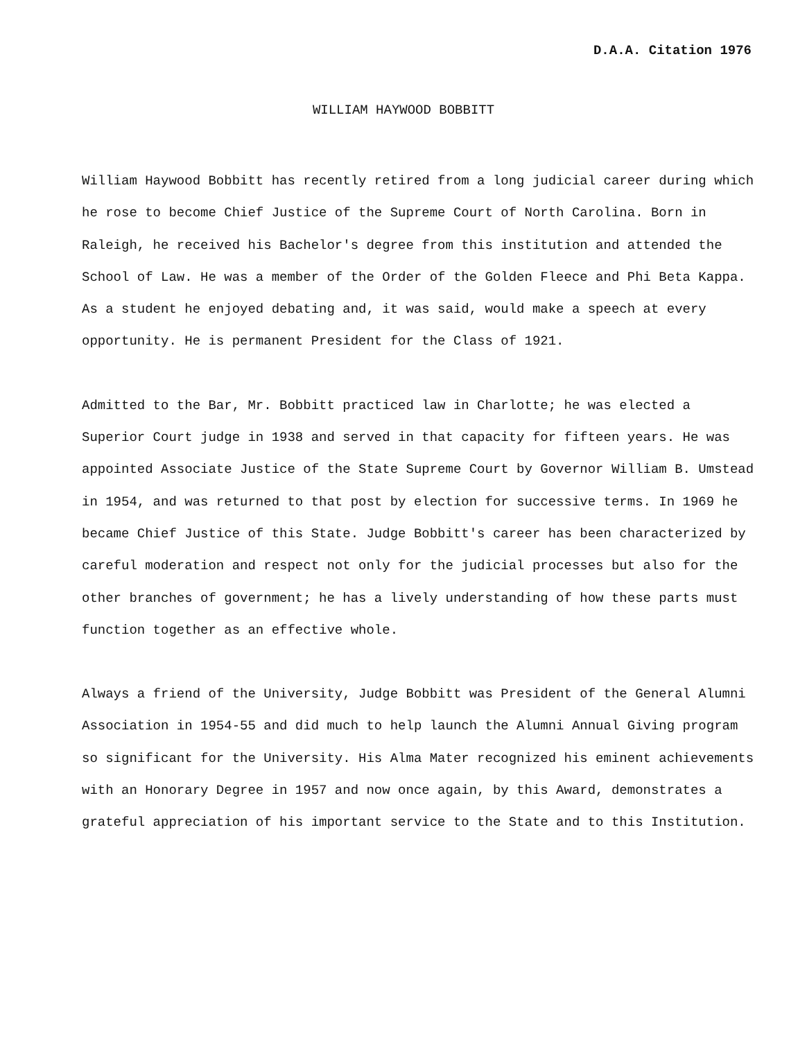D.A.A. Citation 1976
WILLIAM HAYWOOD BOBBITT
William Haywood Bobbitt has recently retired from a long judicial career during which he rose to become Chief Justice of the Supreme Court of North Carolina. Born in Raleigh, he received his Bachelor's degree from this institution and attended the School of Law. He was a member of the Order of the Golden Fleece and Phi Beta Kappa. As a student he enjoyed debating and, it was said, would make a speech at every opportunity. He is permanent President for the Class of 1921.
Admitted to the Bar, Mr. Bobbitt practiced law in Charlotte; he was elected a Superior Court judge in 1938 and served in that capacity for fifteen years. He was appointed Associate Justice of the State Supreme Court by Governor William B. Umstead in 1954, and was returned to that post by election for successive terms. In 1969 he became Chief Justice of this State. Judge Bobbitt's career has been characterized by careful moderation and respect not only for the judicial processes but also for the other branches of government; he has a lively understanding of how these parts must function together as an effective whole.
Always a friend of the University, Judge Bobbitt was President of the General Alumni Association in 1954-55 and did much to help launch the Alumni Annual Giving program so significant for the University. His Alma Mater recognized his eminent achievements with an Honorary Degree in 1957 and now once again, by this Award, demonstrates a grateful appreciation of his important service to the State and to this Institution.